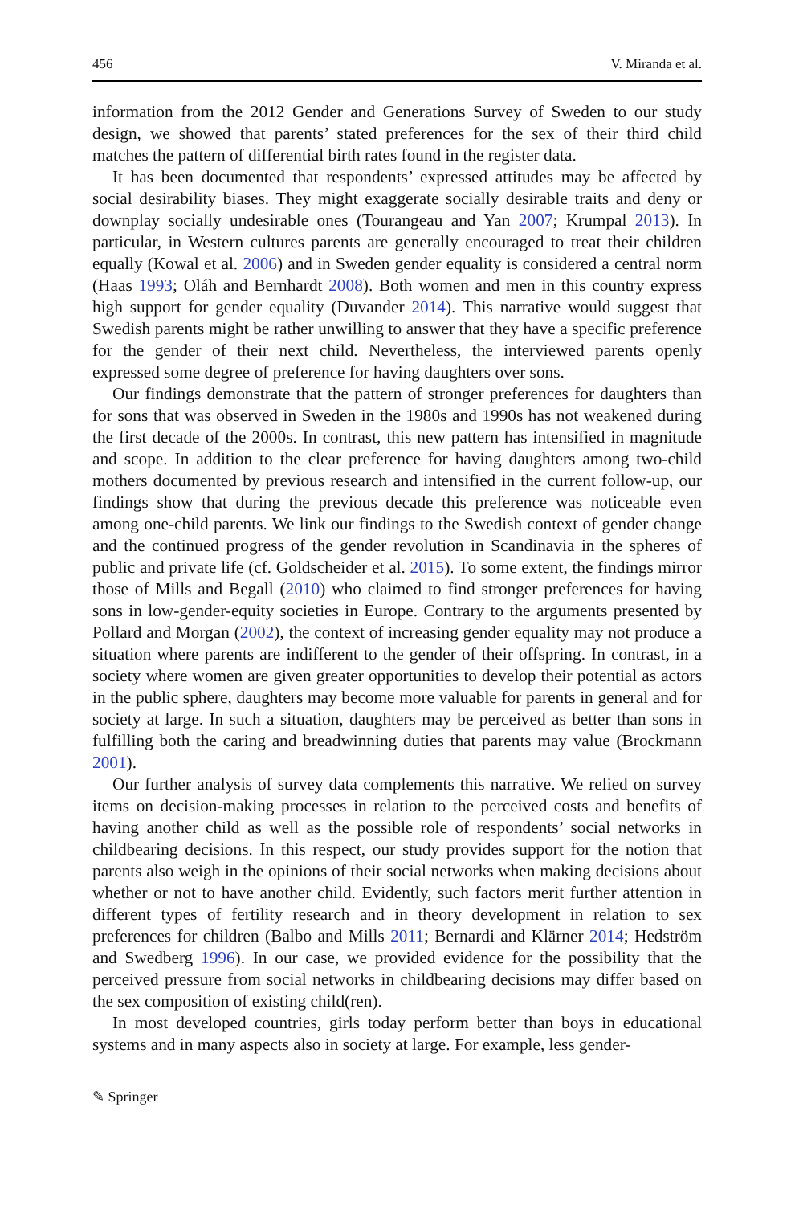456 V. Miranda et al.
information from the 2012 Gender and Generations Survey of Sweden to our study design, we showed that parents’ stated preferences for the sex of their third child matches the pattern of differential birth rates found in the register data.
It has been documented that respondents’ expressed attitudes may be affected by social desirability biases. They might exaggerate socially desirable traits and deny or downplay socially undesirable ones (Tourangeau and Yan 2007; Krumpal 2013). In particular, in Western cultures parents are generally encouraged to treat their children equally (Kowal et al. 2006) and in Sweden gender equality is considered a central norm (Haas 1993; Oláh and Bernhardt 2008). Both women and men in this country express high support for gender equality (Duvander 2014). This narrative would suggest that Swedish parents might be rather unwilling to answer that they have a specific preference for the gender of their next child. Nevertheless, the interviewed parents openly expressed some degree of preference for having daughters over sons.
Our findings demonstrate that the pattern of stronger preferences for daughters than for sons that was observed in Sweden in the 1980s and 1990s has not weakened during the first decade of the 2000s. In contrast, this new pattern has intensified in magnitude and scope. In addition to the clear preference for having daughters among two-child mothers documented by previous research and intensified in the current follow-up, our findings show that during the previous decade this preference was noticeable even among one-child parents. We link our findings to the Swedish context of gender change and the continued progress of the gender revolution in Scandinavia in the spheres of public and private life (cf. Goldscheider et al. 2015). To some extent, the findings mirror those of Mills and Begall (2010) who claimed to find stronger preferences for having sons in low-gender-equity societies in Europe. Contrary to the arguments presented by Pollard and Morgan (2002), the context of increasing gender equality may not produce a situation where parents are indifferent to the gender of their offspring. In contrast, in a society where women are given greater opportunities to develop their potential as actors in the public sphere, daughters may become more valuable for parents in general and for society at large. In such a situation, daughters may be perceived as better than sons in fulfilling both the caring and breadwinning duties that parents may value (Brockmann 2001).
Our further analysis of survey data complements this narrative. We relied on survey items on decision-making processes in relation to the perceived costs and benefits of having another child as well as the possible role of respondents’ social networks in childbearing decisions. In this respect, our study provides support for the notion that parents also weigh in the opinions of their social networks when making decisions about whether or not to have another child. Evidently, such factors merit further attention in different types of fertility research and in theory development in relation to sex preferences for children (Balbo and Mills 2011; Bernardi and Klärner 2014; Hedström and Swedberg 1996). In our case, we provided evidence for the possibility that the perceived pressure from social networks in childbearing decisions may differ based on the sex composition of existing child(ren).
In most developed countries, girls today perform better than boys in educational systems and in many aspects also in society at large. For example, less gender-
✎ Springer